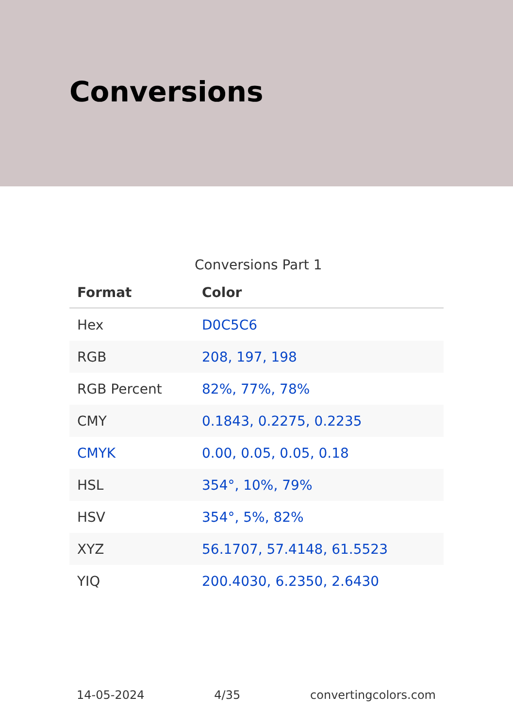Conversions
Conversions Part 1
| Format | Color |
| --- | --- |
| Hex | D0C5C6 |
| RGB | 208, 197, 198 |
| RGB Percent | 82%, 77%, 78% |
| CMY | 0.1843, 0.2275, 0.2235 |
| CMYK | 0.00, 0.05, 0.05, 0.18 |
| HSL | 354°, 10%, 79% |
| HSV | 354°, 5%, 82% |
| XYZ | 56.1707, 57.4148, 61.5523 |
| YIQ | 200.4030, 6.2350, 2.6430 |
14-05-2024 4/35 convertingcolors.com